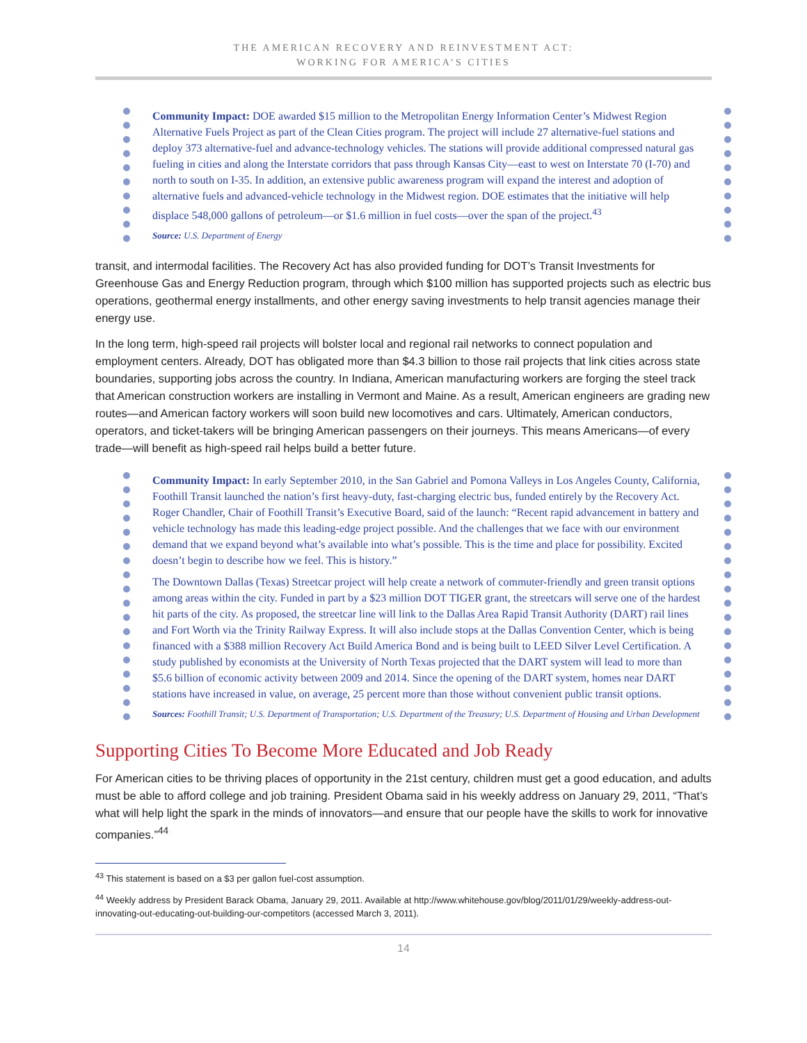THE AMERICAN RECOVERY AND REINVESTMENT ACT:
WORKING FOR AMERICA’S CITIES
Community Impact: DOE awarded $15 million to the Metropolitan Energy Information Center’s Midwest Region Alternative Fuels Project as part of the Clean Cities program. The project will include 27 alternative-fuel stations and deploy 373 alternative-fuel and advance-technology vehicles. The stations will provide additional compressed natural gas fueling in cities and along the Interstate corridors that pass through Kansas City—east to west on Interstate 70 (I-70) and north to south on I-35. In addition, an extensive public awareness program will expand the interest and adoption of alternative fuels and advanced-vehicle technology in the Midwest region. DOE estimates that the initiative will help displace 548,000 gallons of petroleum—or $1.6 million in fuel costs—over the span of the project.<sup>43</sup>
Source: U.S. Department of Energy
transit, and intermodal facilities. The Recovery Act has also provided funding for DOT’s Transit Investments for Greenhouse Gas and Energy Reduction program, through which $100 million has supported projects such as electric bus operations, geothermal energy installments, and other energy saving investments to help transit agencies manage their energy use.
In the long term, high-speed rail projects will bolster local and regional rail networks to connect population and employment centers. Already, DOT has obligated more than $4.3 billion to those rail projects that link cities across state boundaries, supporting jobs across the country. In Indiana, American manufacturing workers are forging the steel track that American construction workers are installing in Vermont and Maine. As a result, American engineers are grading new routes—and American factory workers will soon build new locomotives and cars. Ultimately, American conductors, operators, and ticket-takers will be bringing American passengers on their journeys. This means Americans—of every trade—will benefit as high-speed rail helps build a better future.
Community Impact: In early September 2010, in the San Gabriel and Pomona Valleys in Los Angeles County, California, Foothill Transit launched the nation’s first heavy-duty, fast-charging electric bus, funded entirely by the Recovery Act. Roger Chandler, Chair of Foothill Transit’s Executive Board, said of the launch: “Recent rapid advancement in battery and vehicle technology has made this leading-edge project possible. And the challenges that we face with our environment demand that we expand beyond what’s available into what’s possible. This is the time and place for possibility. Excited doesn’t begin to describe how we feel. This is history.”
The Downtown Dallas (Texas) Streetcar project will help create a network of commuter-friendly and green transit options among areas within the city. Funded in part by a $23 million DOT TIGER grant, the streetcars will serve one of the hardest hit parts of the city. As proposed, the streetcar line will link to the Dallas Area Rapid Transit Authority (DART) rail lines and Fort Worth via the Trinity Railway Express. It will also include stops at the Dallas Convention Center, which is being financed with a $388 million Recovery Act Build America Bond and is being built to LEED Silver Level Certification. A study published by economists at the University of North Texas projected that the DART system will lead to more than $5.6 billion of economic activity between 2009 and 2014. Since the opening of the DART system, homes near DART stations have increased in value, on average, 25 percent more than those without convenient public transit options.
Sources: Foothill Transit; U.S. Department of Transportation; U.S. Department of the Treasury; U.S. Department of Housing and Urban Development
Supporting Cities To Become More Educated and Job Ready
For American cities to be thriving places of opportunity in the 21st century, children must get a good education, and adults must be able to afford college and job training. President Obama said in his weekly address on January 29, 2011, “That’s what will help light the spark in the minds of innovators—and ensure that our people have the skills to work for innovative companies.”<sup>44</sup>
<sup>43</sup> This statement is based on a $3 per gallon fuel-cost assumption.
<sup>44</sup> Weekly address by President Barack Obama, January 29, 2011. Available at http://www.whitehouse.gov/blog/2011/01/29/weekly-address-out-innovating-out-educating-out-building-our-competitors (accessed March 3, 2011).
14